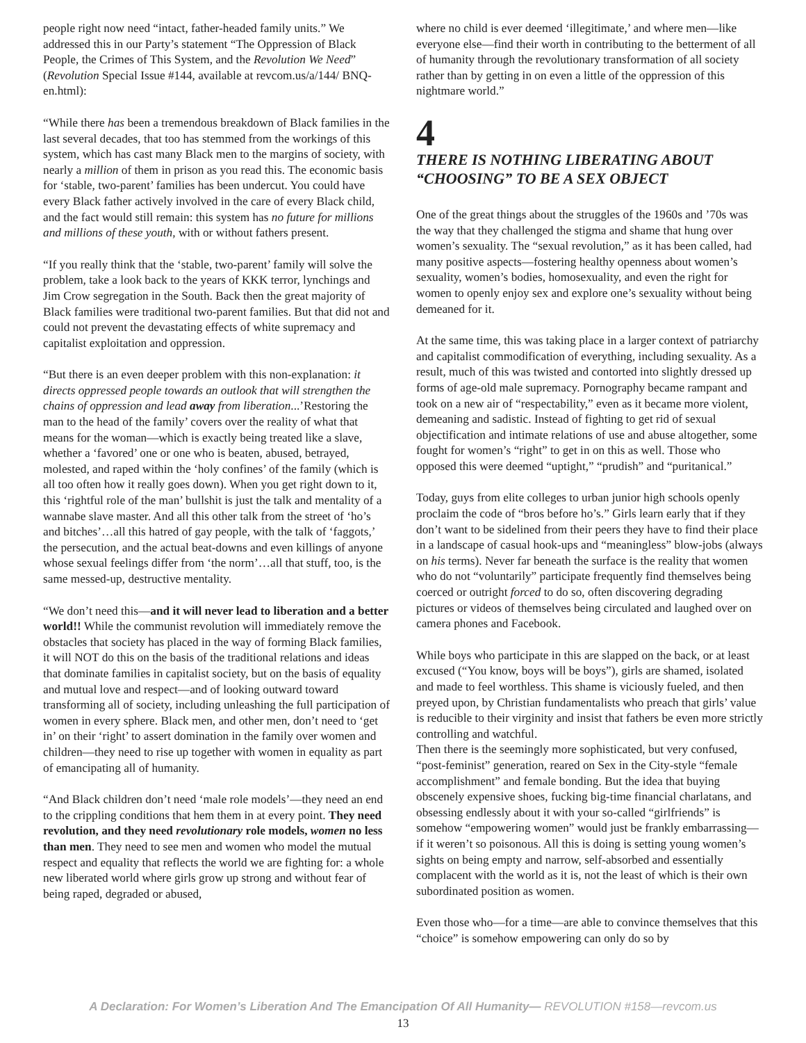people right now need “intact, father-headed family units.” We addressed this in our Party’s statement “The Oppression of Black People, the Crimes of This System, and the Revolution We Need” (Revolution Special Issue #144, available at revcom.us/a/144/ BNQ-en.html):
“While there has been a tremendous breakdown of Black families in the last several decades, that too has stemmed from the workings of this system, which has cast many Black men to the margins of society, with nearly a million of them in prison as you read this. The economic basis for ‘stable, two-parent’ families has been undercut. You could have every Black father actively involved in the care of every Black child, and the fact would still remain: this system has no future for millions and millions of these youth, with or without fathers present.
“If you really think that the ‘stable, two-parent’ family will solve the problem, take a look back to the years of KKK terror, lynchings and Jim Crow segregation in the South. Back then the great majority of Black families were traditional two-parent families. But that did not and could not prevent the devastating effects of white supremacy and capitalist exploitation and oppression.
“But there is an even deeper problem with this non-explanation: it directs oppressed people towards an outlook that will strengthen the chains of oppression and lead away from liberation...’Restoring the man to the head of the family’ covers over the reality of what that means for the woman—which is exactly being treated like a slave, whether a ‘favored’ one or one who is beaten, abused, betrayed, molested, and raped within the ‘holy confines’ of the family (which is all too often how it really goes down). When you get right down to it, this ‘rightful role of the man’ bullshit is just the talk and mentality of a wannabe slave master. And all this other talk from the street of ‘ho’s and bitches’…all this hatred of gay people, with the talk of ‘faggots,’ the persecution, and the actual beat-downs and even killings of anyone whose sexual feelings differ from ‘the norm’…all that stuff, too, is the same messed-up, destructive mentality.
“We don’t need this—and it will never lead to liberation and a better world!! While the communist revolution will immediately remove the obstacles that society has placed in the way of forming Black families, it will NOT do this on the basis of the traditional relations and ideas that dominate families in capitalist society, but on the basis of equality and mutual love and respect—and of looking outward toward transforming all of society, including unleashing the full participation of women in every sphere. Black men, and other men, don’t need to ‘get in’ on their ‘right’ to assert domination in the family over women and children—they need to rise up together with women in equality as part of emancipating all of humanity.
“And Black children don’t need ‘male role models’—they need an end to the crippling conditions that hem them in at every point. They need revolution, and they need revolutionary role models, women no less than men. They need to see men and women who model the mutual respect and equality that reflects the world we are fighting for: a whole new liberated world where girls grow up strong and without fear of being raped, degraded or abused,
where no child is ever deemed ‘illegitimate,’ and where men—like everyone else—find their worth in contributing to the betterment of all of humanity through the revolutionary transformation of all society rather than by getting in on even a little of the oppression of this nightmare world.”
4
THERE IS NOTHING LIBERATING ABOUT “CHOOSING” TO BE A SEX OBJECT
One of the great things about the struggles of the 1960s and ’70s was the way that they challenged the stigma and shame that hung over women’s sexuality. The “sexual revolution,” as it has been called, had many positive aspects—fostering healthy openness about women’s sexuality, women’s bodies, homosexuality, and even the right for women to openly enjoy sex and explore one’s sexuality without being demeaned for it.
At the same time, this was taking place in a larger context of patriarchy and capitalist commodification of everything, including sexuality. As a result, much of this was twisted and contorted into slightly dressed up forms of age-old male supremacy. Pornography became rampant and took on a new air of “respectability,” even as it became more violent, demeaning and sadistic. Instead of fighting to get rid of sexual objectification and intimate relations of use and abuse altogether, some fought for women’s “right” to get in on this as well. Those who opposed this were deemed “uptight,” “prudish” and “puritanical.”
Today, guys from elite colleges to urban junior high schools openly proclaim the code of “bros before ho’s.” Girls learn early that if they don’t want to be sidelined from their peers they have to find their place in a landscape of casual hook-ups and “meaningless” blow-jobs (always on his terms). Never far beneath the surface is the reality that women who do not “voluntarily” participate frequently find themselves being coerced or outright forced to do so, often discovering degrading pictures or videos of themselves being circulated and laughed over on camera phones and Facebook.
While boys who participate in this are slapped on the back, or at least excused (“You know, boys will be boys”), girls are shamed, isolated and made to feel worthless. This shame is viciously fueled, and then preyed upon, by Christian fundamentalists who preach that girls’ value is reducible to their virginity and insist that fathers be even more strictly controlling and watchful.
Then there is the seemingly more sophisticated, but very confused, “post-feminist” generation, reared on Sex in the City-style “female accomplishment” and female bonding. But the idea that buying obscenely expensive shoes, fucking big-time financial charlatans, and obsessing endlessly about it with your so-called “girlfriends” is somehow “empowering women” would just be frankly embarrassing—if it weren’t so poisonous. All this is doing is setting young women’s sights on being empty and narrow, self-absorbed and essentially complacent with the world as it is, not the least of which is their own subordinated position as women.
Even those who—for a time—are able to convince themselves that this “choice” is somehow empowering can only do so by
A Declaration: For Women’s Liberation And The Emancipation Of All Humanity— REVOLUTION #158—revcom.us
13